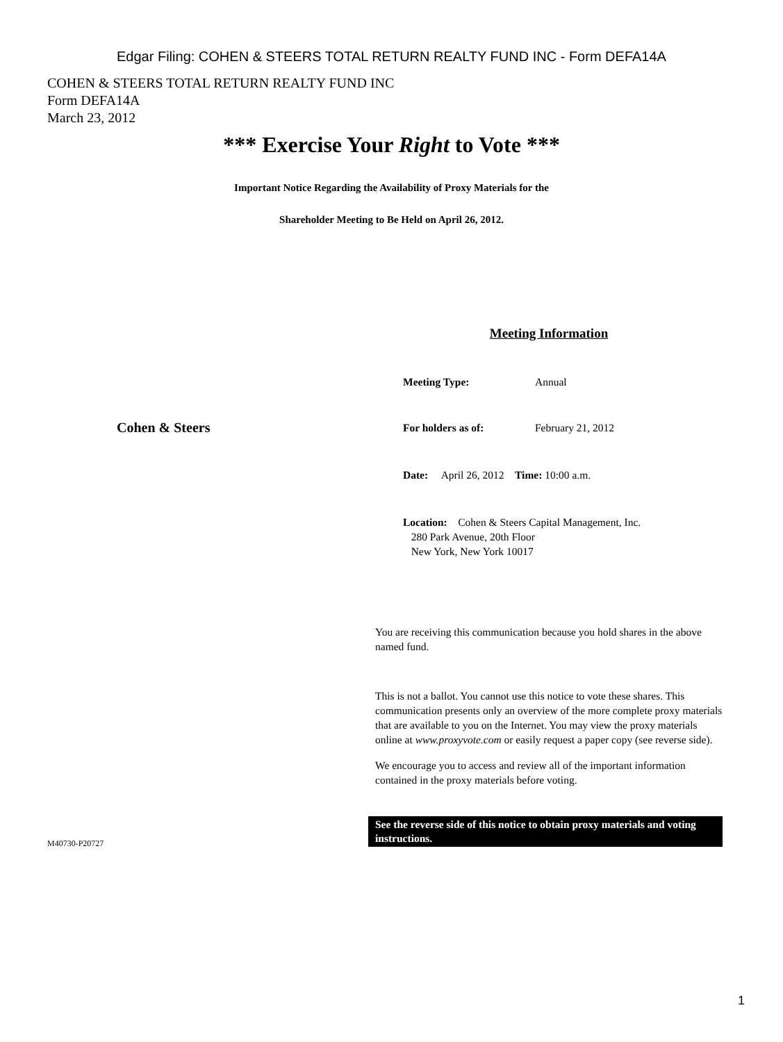Edgar Filing: COHEN & STEERS TOTAL RETURN REALTY FUND INC - Form DEFA14A
COHEN & STEERS TOTAL RETURN REALTY FUND INC
Form DEFA14A
March 23, 2012
*** Exercise Your Right to Vote ***
Important Notice Regarding the Availability of Proxy Materials for the
Shareholder Meeting to Be Held on April 26, 2012.
Cohen & Steers
M40730-P20727
Meeting Information
Meeting Type: Annual
For holders as of: February 21, 2012
Date: April 26, 2012 Time: 10:00 a.m.
Location: Cohen & Steers Capital Management, Inc.
280 Park Avenue, 20th Floor
New York, New York 10017
You are receiving this communication because you hold shares in the above named fund.
This is not a ballot. You cannot use this notice to vote these shares. This communication presents only an overview of the more complete proxy materials that are available to you on the Internet. You may view the proxy materials online at www.proxyvote.com or easily request a paper copy (see reverse side).
We encourage you to access and review all of the important information contained in the proxy materials before voting.
See the reverse side of this notice to obtain proxy materials and voting instructions.
1